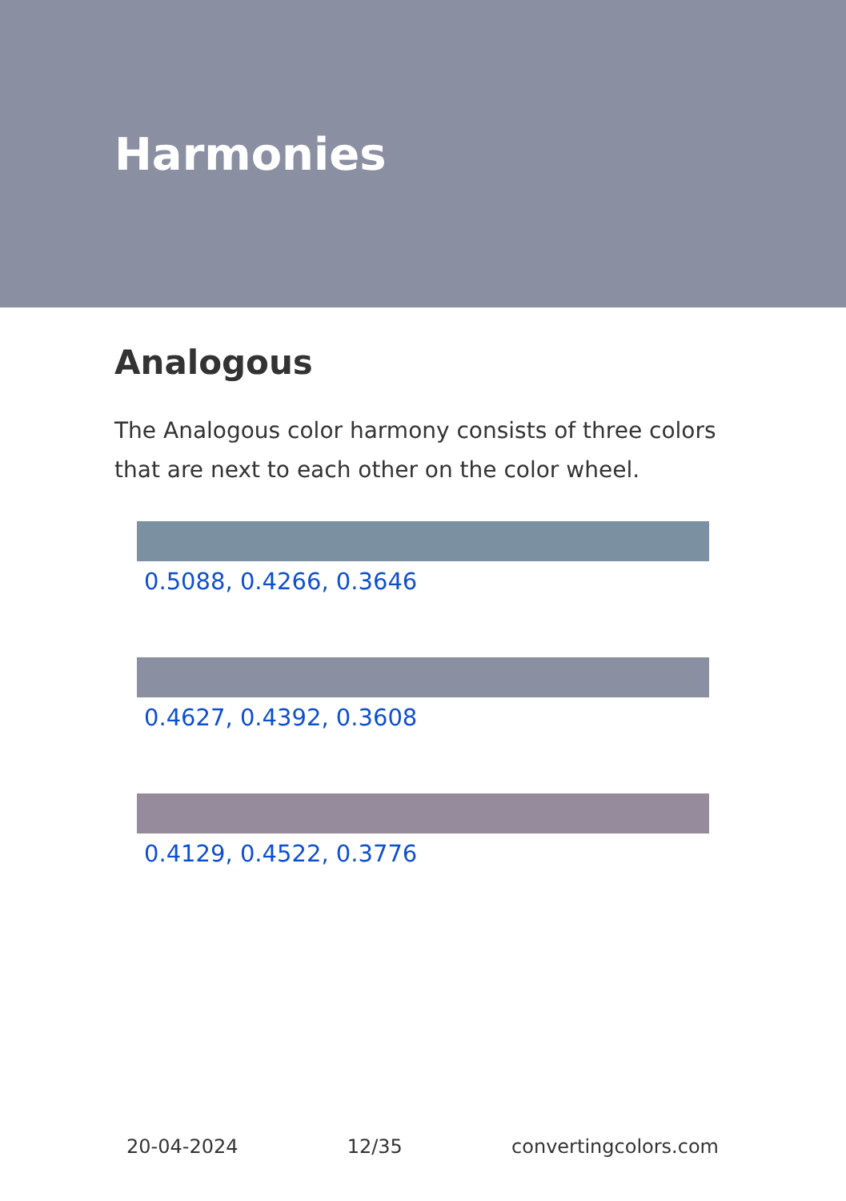Harmonies
Analogous
The Analogous color harmony consists of three colors that are next to each other on the color wheel.
0.5088, 0.4266, 0.3646
0.4627, 0.4392, 0.3608
0.4129, 0.4522, 0.3776
20-04-2024 12/35 convertingcolors.com